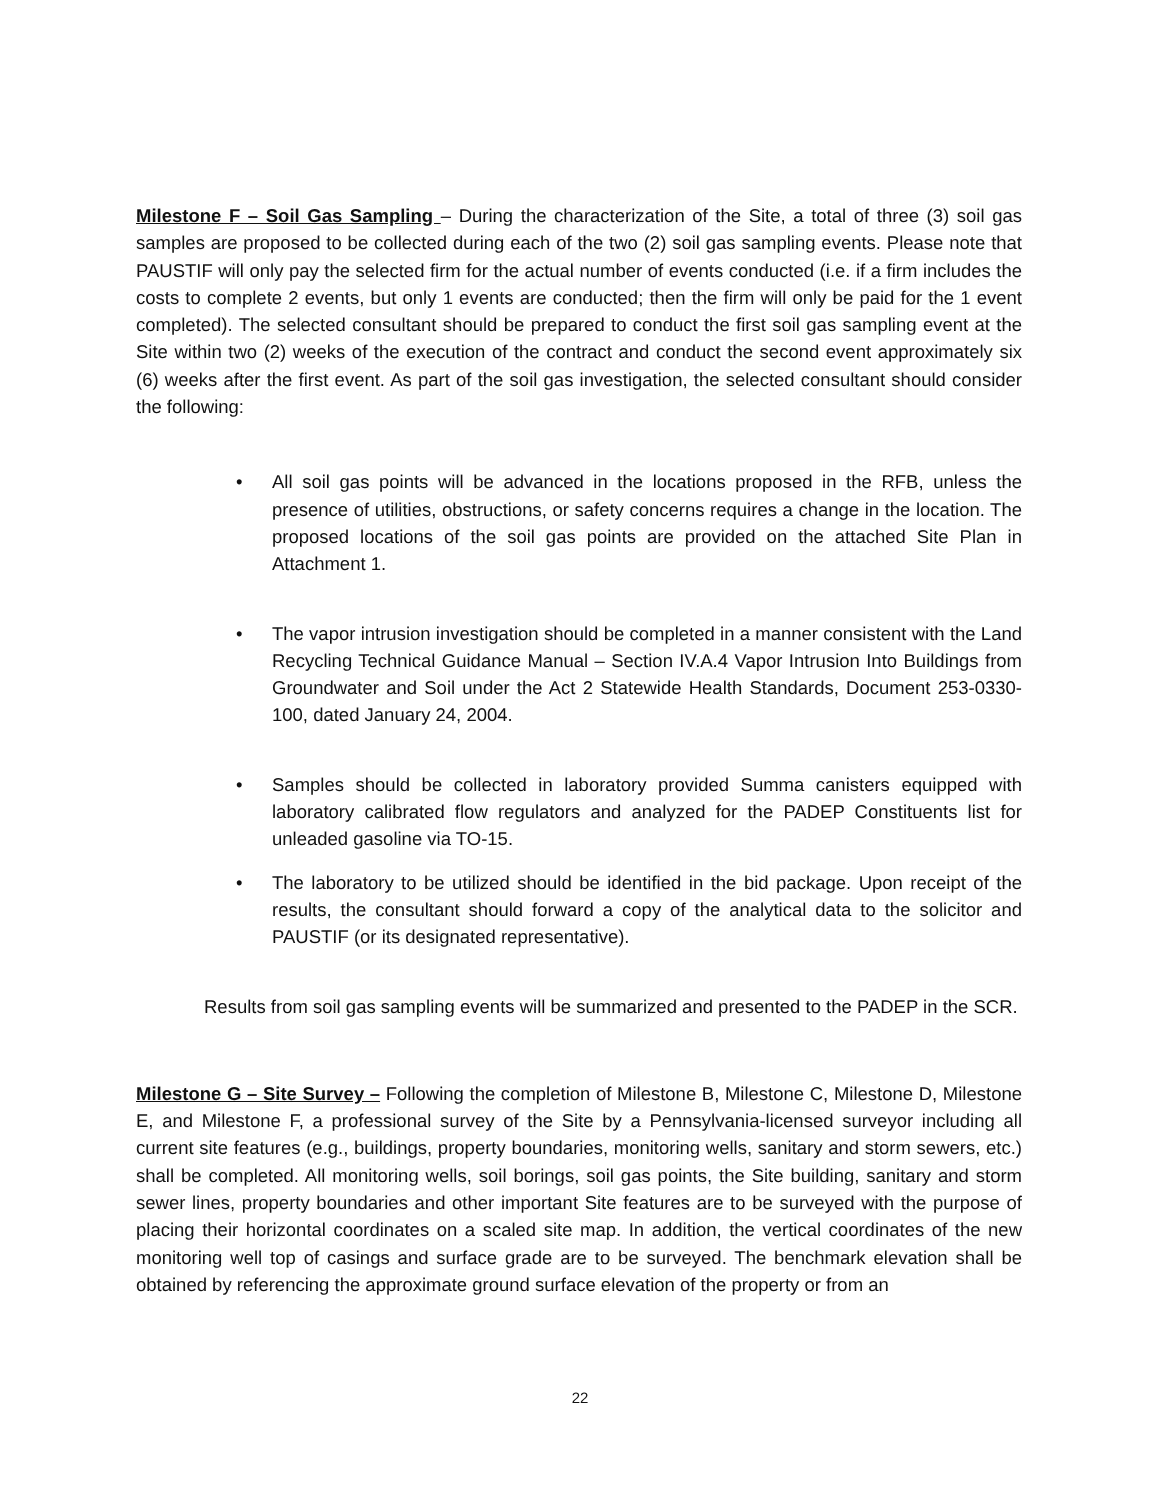Milestone F – Soil Gas Sampling – During the characterization of the Site, a total of three (3) soil gas samples are proposed to be collected during each of the two (2) soil gas sampling events. Please note that PAUSTIF will only pay the selected firm for the actual number of events conducted (i.e. if a firm includes the costs to complete 2 events, but only 1 events are conducted; then the firm will only be paid for the 1 event completed). The selected consultant should be prepared to conduct the first soil gas sampling event at the Site within two (2) weeks of the execution of the contract and conduct the second event approximately six (6) weeks after the first event. As part of the soil gas investigation, the selected consultant should consider the following:
• All soil gas points will be advanced in the locations proposed in the RFB, unless the presence of utilities, obstructions, or safety concerns requires a change in the location. The proposed locations of the soil gas points are provided on the attached Site Plan in Attachment 1.
• The vapor intrusion investigation should be completed in a manner consistent with the Land Recycling Technical Guidance Manual – Section IV.A.4 Vapor Intrusion Into Buildings from Groundwater and Soil under the Act 2 Statewide Health Standards, Document 253-0330-100, dated January 24, 2004.
• Samples should be collected in laboratory provided Summa canisters equipped with laboratory calibrated flow regulators and analyzed for the PADEP Constituents list for unleaded gasoline via TO-15.
• The laboratory to be utilized should be identified in the bid package. Upon receipt of the results, the consultant should forward a copy of the analytical data to the solicitor and PAUSTIF (or its designated representative).
Results from soil gas sampling events will be summarized and presented to the PADEP in the SCR.
Milestone G – Site Survey – Following the completion of Milestone B, Milestone C, Milestone D, Milestone E, and Milestone F, a professional survey of the Site by a Pennsylvania-licensed surveyor including all current site features (e.g., buildings, property boundaries, monitoring wells, sanitary and storm sewers, etc.) shall be completed. All monitoring wells, soil borings, soil gas points, the Site building, sanitary and storm sewer lines, property boundaries and other important Site features are to be surveyed with the purpose of placing their horizontal coordinates on a scaled site map. In addition, the vertical coordinates of the new monitoring well top of casings and surface grade are to be surveyed. The benchmark elevation shall be obtained by referencing the approximate ground surface elevation of the property or from an
22